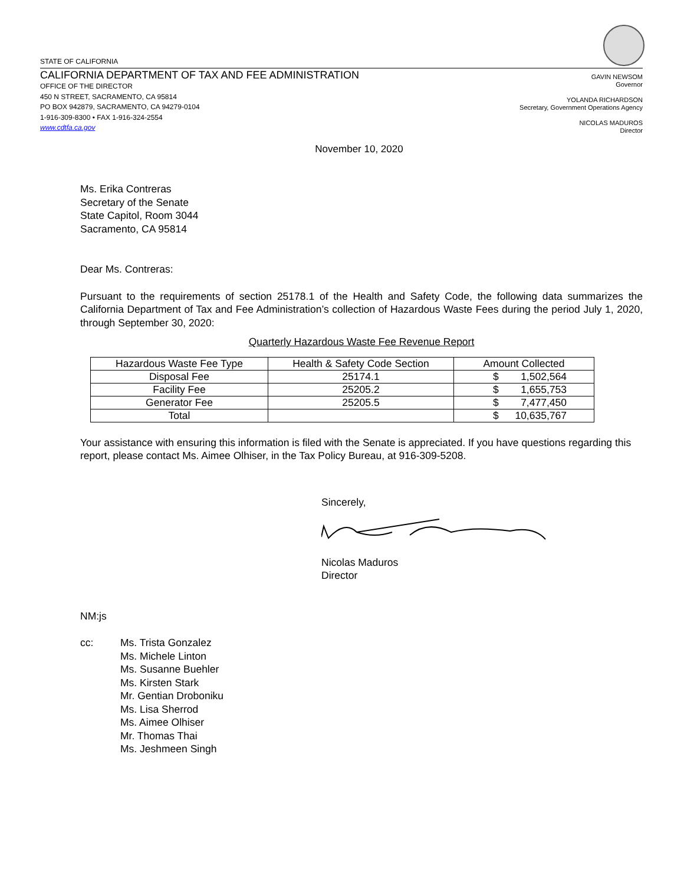STATE OF CALIFORNIA
CALIFORNIA DEPARTMENT OF TAX AND FEE ADMINISTRATION
OFFICE OF THE DIRECTOR
450 N STREET, SACRAMENTO, CA 95814
PO BOX 942879, SACRAMENTO, CA 94279-0104
1-916-309-8300 • FAX 1-916-324-2554
www.cdtfa.ca.gov
GAVIN NEWSOM
Governor
YOLANDA RICHARDSON
Secretary, Government Operations Agency
NICOLAS MADUROS
Director
November 10, 2020
Ms. Erika Contreras
Secretary of the Senate
State Capitol, Room 3044
Sacramento, CA 95814
Dear Ms. Contreras:
Pursuant to the requirements of section 25178.1 of the Health and Safety Code, the following data summarizes the California Department of Tax and Fee Administration’s collection of Hazardous Waste Fees during the period July 1, 2020, through September 30, 2020:
Quarterly Hazardous Waste Fee Revenue Report
| Hazardous Waste Fee Type | Health & Safety Code Section | Amount Collected |
| --- | --- | --- |
| Disposal Fee | 25174.1 | $ 1,502,564 |
| Facility Fee | 25205.2 | $ 1,655,753 |
| Generator Fee | 25205.5 | $ 7,477,450 |
| Total | | $ 10,635,767 |
Your assistance with ensuring this information is filed with the Senate is appreciated. If you have questions regarding this report, please contact Ms. Aimee Olhiser, in the Tax Policy Bureau, at 916-309-5208.
Sincerely,
Nicolas Maduros
Director
NM:js
cc: Ms. Trista Gonzalez
Ms. Michele Linton
Ms. Susanne Buehler
Ms. Kirsten Stark
Mr. Gentian Droboniku
Ms. Lisa Sherrod
Ms. Aimee Olhiser
Mr. Thomas Thai
Ms. Jeshmeen Singh